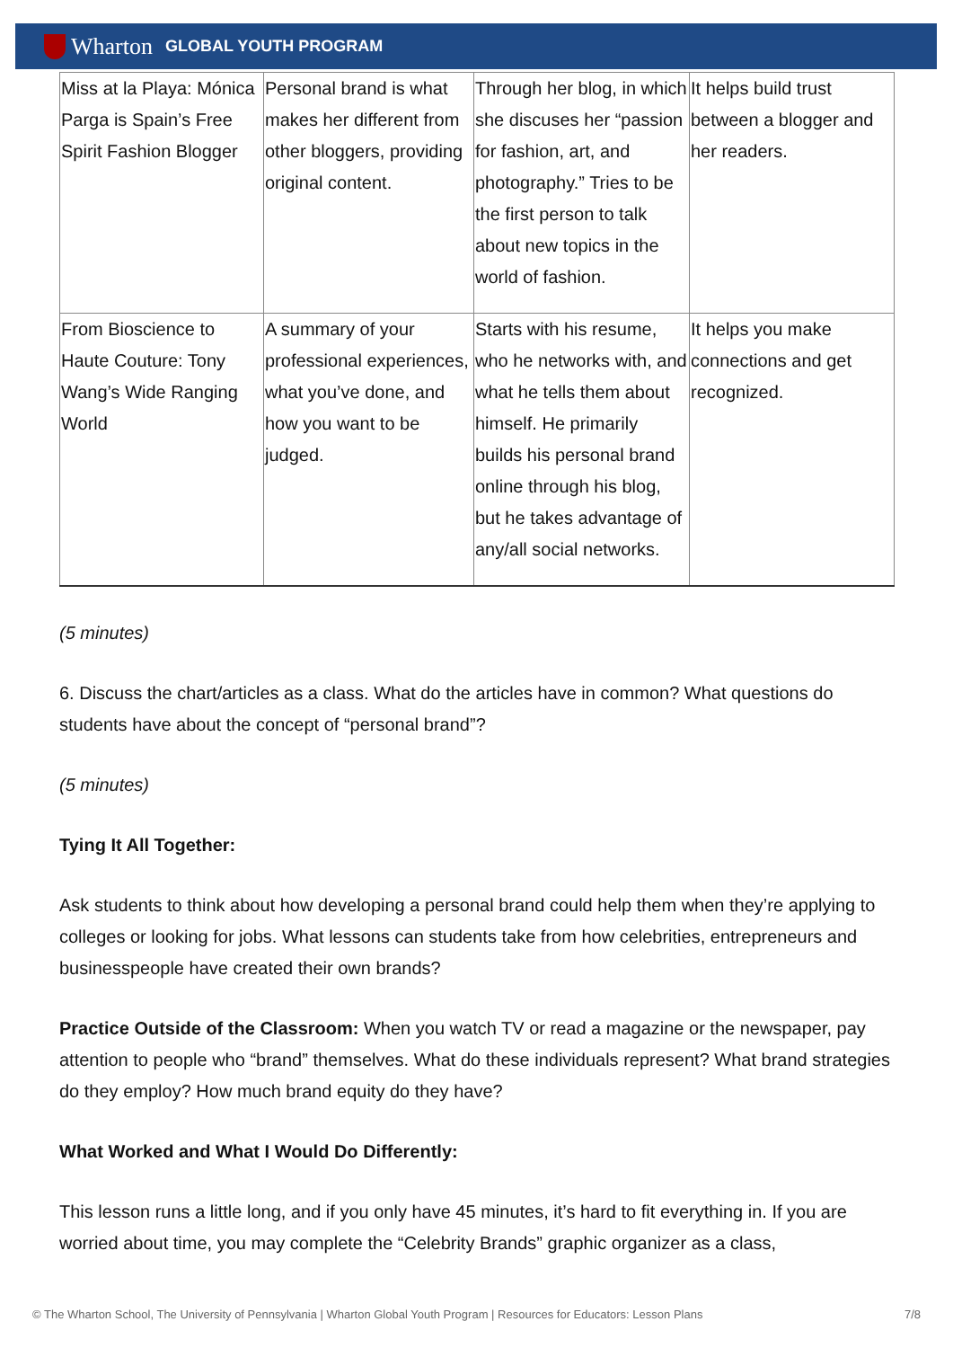Wharton GLOBAL YOUTH PROGRAM
| Miss at la Playa: Mónica Parga is Spain’s Free Spirit Fashion Blogger | Personal brand is what makes her different from other bloggers, providing original content. | Through her blog, in which she discuses her “passion for fashion, art, and photography.” Tries to be the first person to talk about new topics in the world of fashion. | It helps build trust between a blogger and her readers. |
| From Bioscience to Haute Couture: Tony Wang’s Wide Ranging World | A summary of your professional experiences, what you’ve done, and how you want to be judged. | Starts with his resume, who he networks with, and what he tells them about himself. He primarily builds his personal brand online through his blog, but he takes advantage of any/all social networks. | It helps you make connections and get recognized. |
(5 minutes)
6. Discuss the chart/articles as a class. What do the articles have in common? What questions do students have about the concept of “personal brand”?
(5 minutes)
Tying It All Together:
Ask students to think about how developing a personal brand could help them when they’re applying to colleges or looking for jobs. What lessons can students take from how celebrities, entrepreneurs and businesspeople have created their own brands?
Practice Outside of the Classroom: When you watch TV or read a magazine or the newspaper, pay attention to people who “brand” themselves. What do these individuals represent? What brand strategies do they employ? How much brand equity do they have?
What Worked and What I Would Do Differently:
This lesson runs a little long, and if you only have 45 minutes, it’s hard to fit everything in. If you are worried about time, you may complete the “Celebrity Brands” graphic organizer as a class,
© The Wharton School, The University of Pennsylvania | Wharton Global Youth Program | Resources for Educators: Lesson Plans 7/8